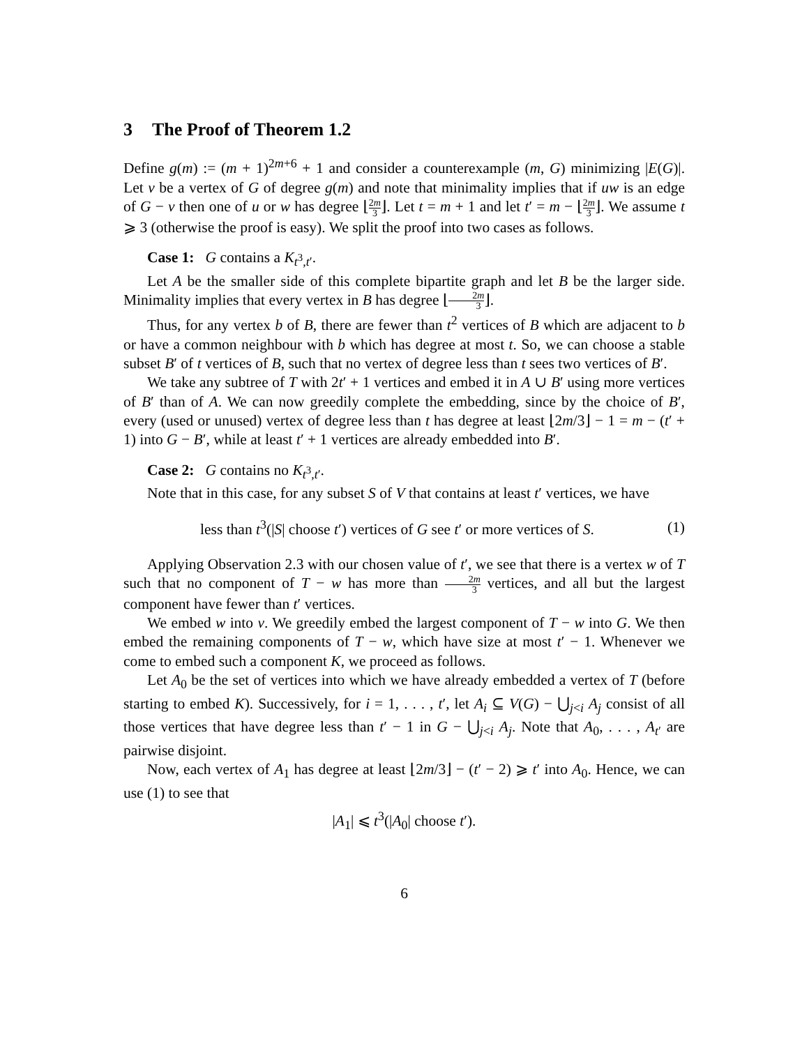3 The Proof of Theorem 1.2
Define g(m) := (m + 1)<sup>2m+6</sup> + 1 and consider a counterexample (m, G) minimizing |E(G)|. Let v be a vertex of G of degree g(m) and note that minimality implies that if uw is an edge of G − v then one of u or w has degree ⌊2m 3⌋. Let t = m + 1 and let t′ = m − ⌊2m 3⌋. We assume t ⩾ 3 (otherwise the proof is easy). We split the proof into two cases as follows.
Case 1: G contains a K<sub>t<sup>3</sup>,t′</sub>.
Let A be the smaller side of this complete bipartite graph and let B be the larger side. Minimality implies that every vertex in B has degree ⌊2m 3⌋.
Thus, for any vertex b of B, there are fewer than t<sup>2</sup> vertices of B which are adjacent to b or have a common neighbour with b which has degree at most t. So, we can choose a stable subset B′ of t vertices of B, such that no vertex of degree less than t sees two vertices of B′.
We take any subtree of T with 2t′ + 1 vertices and embed it in A ∪ B′ using more vertices of B′ than of A. We can now greedily complete the embedding, since by the choice of B′, every (used or unused) vertex of degree less than t has degree at least ⌊2m/3⌋ − 1 = m − (t′ + 1) into G − B′, while at least t′ + 1 vertices are already embedded into B′.
Case 2: G contains no K<sub>t<sup>3</sup>,t′</sub>.
Note that in this case, for any subset S of V that contains at least t′ vertices, we have
less than t<sup>3</sup>(|S| choose t′) vertices of G see t′ or more vertices of S. (1)
Applying Observation 2.3 with our chosen value of t′, we see that there is a vertex w of T such that no component of T − w has more than 2m 3 vertices, and all but the largest component have fewer than t′ vertices.
We embed w into v. We greedily embed the largest component of T − w into G. We then embed the remaining components of T − w, which have size at most t′ − 1. Whenever we come to embed such a component K, we proceed as follows.
Let A<sub>0</sub> be the set of vertices into which we have already embedded a vertex of T (before starting to embed K). Successively, for i = 1, . . . , t′, let A<sub>i</sub> ⊆ V(G) − ⋃<sub>j<i</sub> A<sub>j</sub> consist of all those vertices that have degree less than t′ − 1 in G − ⋃<sub>j<i</sub> A<sub>j</sub>. Note that A<sub>0</sub>, . . . , A<sub>t′</sub> are pairwise disjoint.
Now, each vertex of A<sub>1</sub> has degree at least ⌊2m/3⌋ − (t′ − 2) ⩾ t′ into A<sub>0</sub>. Hence, we can use (1) to see that
|A<sub>1</sub>| ⩽ t<sup>3</sup>(|A<sub>0</sub>| choose t′).
6